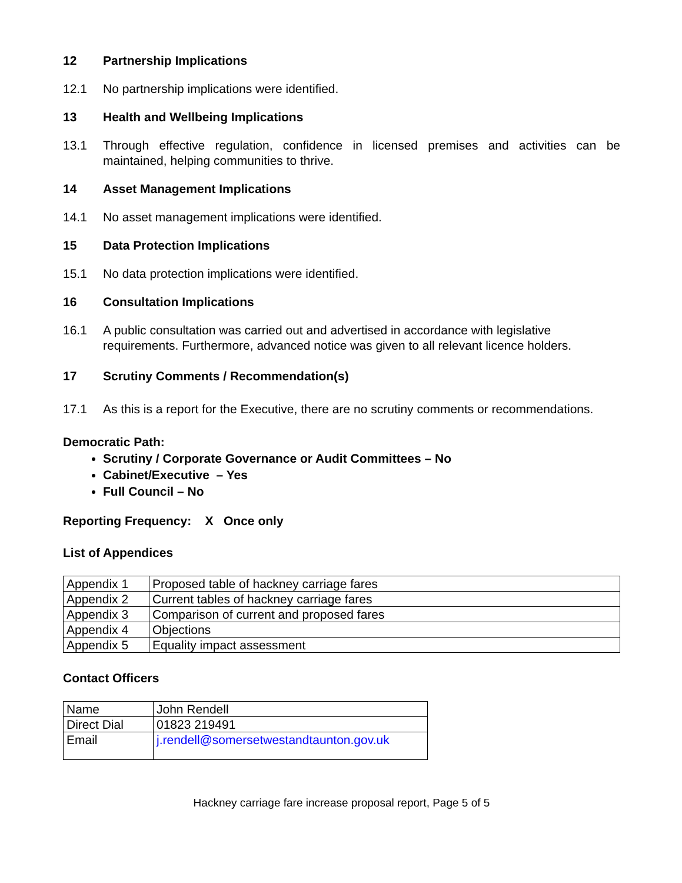12 Partnership Implications
12.1 No partnership implications were identified.
13 Health and Wellbeing Implications
13.1 Through effective regulation, confidence in licensed premises and activities can be maintained, helping communities to thrive.
14 Asset Management Implications
14.1 No asset management implications were identified.
15 Data Protection Implications
15.1 No data protection implications were identified.
16 Consultation Implications
16.1 A public consultation was carried out and advertised in accordance with legislative requirements. Furthermore, advanced notice was given to all relevant licence holders.
17 Scrutiny Comments / Recommendation(s)
17.1 As this is a report for the Executive, there are no scrutiny comments or recommendations.
Democratic Path:
Scrutiny / Corporate Governance or Audit Committees – No
Cabinet/Executive – Yes
Full Council – No
Reporting Frequency: X Once only
List of Appendices
| Appendix 1 | Proposed table of hackney carriage fares |
| Appendix 2 | Current tables of hackney carriage fares |
| Appendix 3 | Comparison of current and proposed fares |
| Appendix 4 | Objections |
| Appendix 5 | Equality impact assessment |
Contact Officers
| Name | John Rendell |
| Direct Dial | 01823 219491 |
| Email | j.rendell@somersetwestandtaunton.gov.uk |
Hackney carriage fare increase proposal report, Page 5 of 5